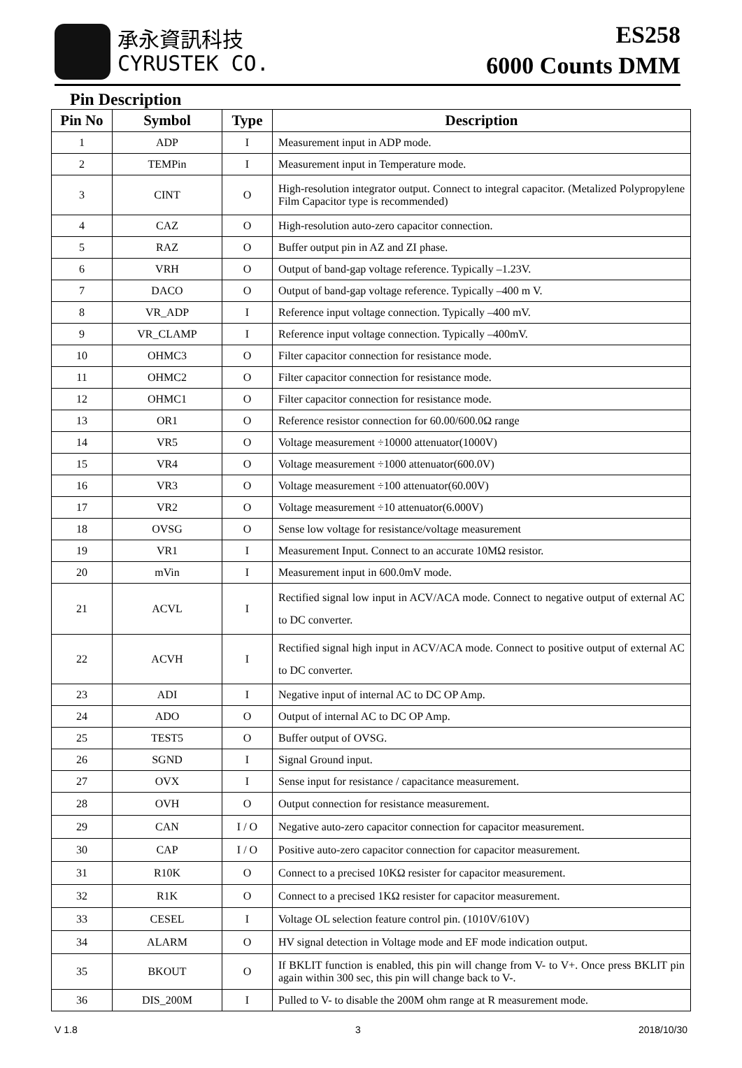承永資訊科技
CYRUSTEK CO.
ES258
6000 Counts DMM
Pin Description
| Pin No | Symbol | Type | Description |
| --- | --- | --- | --- |
| 1 | ADP | I | Measurement input in ADP mode. |
| 2 | TEMPin | I | Measurement input in Temperature mode. |
| 3 | CINT | O | High-resolution integrator output. Connect to integral capacitor. (Metalized Polypropylene Film Capacitor type is recommended) |
| 4 | CAZ | O | High-resolution auto-zero capacitor connection. |
| 5 | RAZ | O | Buffer output pin in AZ and ZI phase. |
| 6 | VRH | O | Output of band-gap voltage reference. Typically –1.23V. |
| 7 | DACO | O | Output of band-gap voltage reference. Typically –400 m V. |
| 8 | VR_ADP | I | Reference input voltage connection. Typically –400 mV. |
| 9 | VR_CLAMP | I | Reference input voltage connection. Typically –400mV. |
| 10 | OHMC3 | O | Filter capacitor connection for resistance mode. |
| 11 | OHMC2 | O | Filter capacitor connection for resistance mode. |
| 12 | OHMC1 | O | Filter capacitor connection for resistance mode. |
| 13 | OR1 | O | Reference resistor connection for 60.00/600.0Ω range |
| 14 | VR5 | O | Voltage measurement ÷10000 attenuator(1000V) |
| 15 | VR4 | O | Voltage measurement ÷1000 attenuator(600.0V) |
| 16 | VR3 | O | Voltage measurement ÷100 attenuator(60.00V) |
| 17 | VR2 | O | Voltage measurement ÷10 attenuator(6.000V) |
| 18 | OVSG | O | Sense low voltage for resistance/voltage measurement |
| 19 | VR1 | I | Measurement Input. Connect to an accurate 10MΩ resistor. |
| 20 | mVin | I | Measurement input in 600.0mV mode. |
| 21 | ACVL | I | Rectified signal low input in ACV/ACA mode. Connect to negative output of external AC to DC converter. |
| 22 | ACVH | I | Rectified signal high input in ACV/ACA mode. Connect to positive output of external AC to DC converter. |
| 23 | ADI | I | Negative input of internal AC to DC OP Amp. |
| 24 | ADO | O | Output of internal AC to DC OP Amp. |
| 25 | TEST5 | O | Buffer output of OVSG. |
| 26 | SGND | I | Signal Ground input. |
| 27 | OVX | I | Sense input for resistance / capacitance measurement. |
| 28 | OVH | O | Output connection for resistance measurement. |
| 29 | CAN | I / O | Negative auto-zero capacitor connection for capacitor measurement. |
| 30 | CAP | I / O | Positive auto-zero capacitor connection for capacitor measurement. |
| 31 | R10K | O | Connect to a precised 10KΩ resister for capacitor measurement. |
| 32 | R1K | O | Connect to a precised 1KΩ resister for capacitor measurement. |
| 33 | CESEL | I | Voltage OL selection feature control pin. (1010V/610V) |
| 34 | ALARM | O | HV signal detection in Voltage mode and EF mode indication output. |
| 35 | BKOUT | O | If BKLIT function is enabled, this pin will change from V- to V+. Once press BKLIT pin again within 300 sec, this pin will change back to V-. |
| 36 | DIS_200M | I | Pulled to V- to disable the 200M ohm range at R measurement mode. |
V 1.8 3 2018/10/30